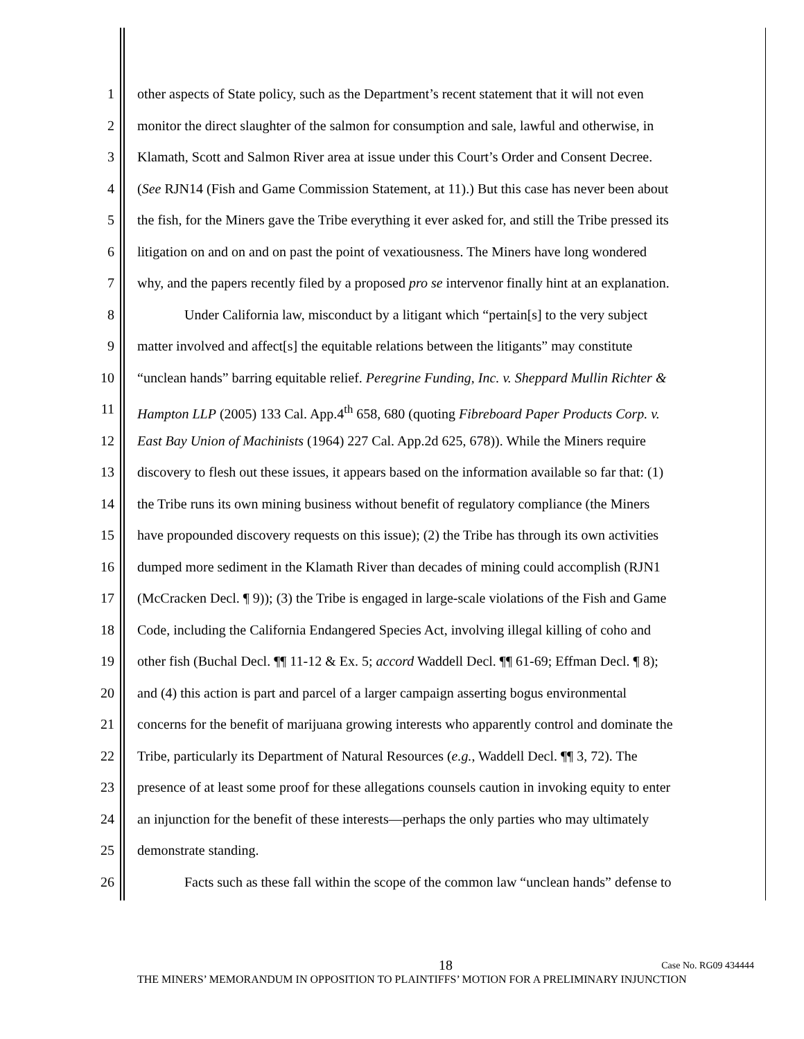1 other aspects of State policy, such as the Department’s recent statement that it will not even
2 monitor the direct slaughter of the salmon for consumption and sale, lawful and otherwise, in
3 Klamath, Scott and Salmon River area at issue under this Court’s Order and Consent Decree.
4 (See RJN14 (Fish and Game Commission Statement, at 11).) But this case has never been about
5 the fish, for the Miners gave the Tribe everything it ever asked for, and still the Tribe pressed its
6 litigation on and on and on past the point of vexatiousness. The Miners have long wondered
7 why, and the papers recently filed by a proposed pro se intervenor finally hint at an explanation.
8 Under California law, misconduct by a litigant which “pertain[s] to the very subject
9 matter involved and affect[s] the equitable relations between the litigants” may constitute
10 “unclean hands” barring equitable relief. Peregrine Funding, Inc. v. Sheppard Mullin Richter &
11 Hampton LLP (2005) 133 Cal. App.4<sup>th</sup> 658, 680 (quoting Fibreboard Paper Products Corp. v.
12 East Bay Union of Machinists (1964) 227 Cal. App.2d 625, 678)). While the Miners require
13 discovery to flesh out these issues, it appears based on the information available so far that: (1)
14 the Tribe runs its own mining business without benefit of regulatory compliance (the Miners
15 have propounded discovery requests on this issue); (2) the Tribe has through its own activities
16 dumped more sediment in the Klamath River than decades of mining could accomplish (RJN1
17 (McCracken Decl. ¶ 9)); (3) the Tribe is engaged in large-scale violations of the Fish and Game
18 Code, including the California Endangered Species Act, involving illegal killing of coho and
19 other fish (Buchal Decl. ¶¶ 11-12 & Ex. 5; accord Waddell Decl. ¶¶ 61-69; Effman Decl. ¶ 8);
20 and (4) this action is part and parcel of a larger campaign asserting bogus environmental
21 concerns for the benefit of marijuana growing interests who apparently control and dominate the
22 Tribe, particularly its Department of Natural Resources (e.g., Waddell Decl. ¶¶ 3, 72). The
23 presence of at least some proof for these allegations counsels caution in invoking equity to enter
24 an injunction for the benefit of these interests—perhaps the only parties who may ultimately
25 demonstrate standing.
26 Facts such as these fall within the scope of the common law “unclean hands” defense to
18
Case No. RG09 434444
THE MINERS’ MEMORANDUM IN OPPOSITION TO PLAINTIFFS’ MOTION FOR A PRELIMINARY INJUNCTION